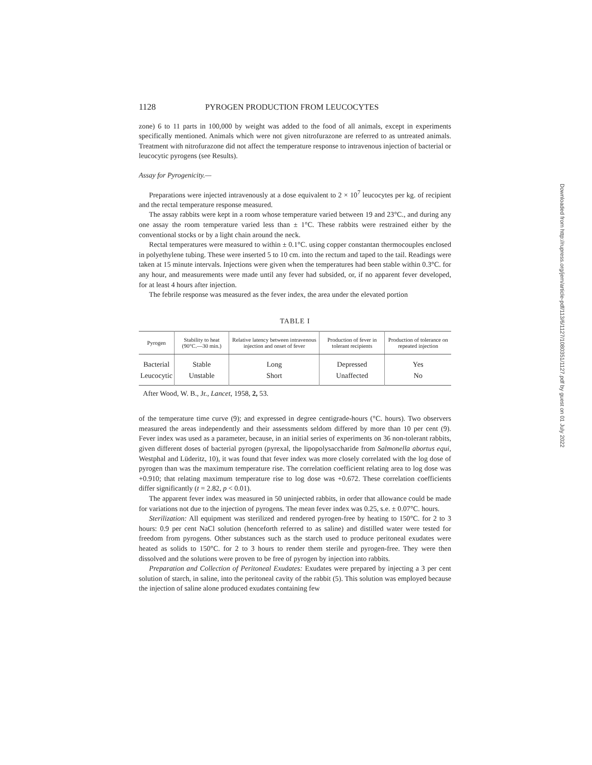1128 PYROGEN PRODUCTION FROM LEUCOCYTES
zone) 6 to 11 parts in 100,000 by weight was added to the food of all animals, except in experiments specifically mentioned. Animals which were not given nitrofurazone are referred to as untreated animals. Treatment with nitrofurazone did not affect the temperature response to intravenous injection of bacterial or leucocytic pyrogens (see Results).
Assay for Pyrogenicity.—
Preparations were injected intravenously at a dose equivalent to 2 × 10<sup>7</sup> leucocytes per kg. of recipient and the rectal temperature response measured.
The assay rabbits were kept in a room whose temperature varied between 19 and 23°C., and during any one assay the room temperature varied less than ± 1°C. These rabbits were restrained either by the conventional stocks or by a light chain around the neck.
Rectal temperatures were measured to within ± 0.1°C. using copper constantan thermocouples enclosed in polyethylene tubing. These were inserted 5 to 10 cm. into the rectum and taped to the tail. Readings were taken at 15 minute intervals. Injections were given when the temperatures had been stable within 0.3°C. for any hour, and measurements were made until any fever had subsided, or, if no apparent fever developed, for at least 4 hours after injection.
The febrile response was measured as the fever index, the area under the elevated portion
TABLE I
| Pyrogen | Stability to heat (90°C.—30 min.) | Relative latency between intravenous injection and onset of fever | Production of fever in tolerant recipients | Production of tolerance on repeated injection |
| --- | --- | --- | --- | --- |
| Bacterial | Stable | Long | Depressed | Yes |
| Leucocytic | Unstable | Short | Unaffected | No |
After Wood, W. B., Jr., Lancet, 1958, 2, 53.
of the temperature time curve (9); and expressed in degree centigrade-hours (°C. hours). Two observers measured the areas independently and their assessments seldom differed by more than 10 per cent (9). Fever index was used as a parameter, because, in an initial series of experiments on 36 non-tolerant rabbits, given different doses of bacterial pyrogen (pyrexal, the lipopolysaccharide from Salmonella abortus equi, Westphal and Lüderitz, 10), it was found that fever index was more closely correlated with the log dose of pyrogen than was the maximum temperature rise. The correlation coefficient relating area to log dose was +0.910; that relating maximum temperature rise to log dose was +0.672. These correlation coefficients differ significantly (t = 2.82, p < 0.01).
The apparent fever index was measured in 50 uninjected rabbits, in order that allowance could be made for variations not due to the injection of pyrogens. The mean fever index was 0.25, s.e. ± 0.07°C. hours.
Sterilization: All equipment was sterilized and rendered pyrogen-free by heating to 150°C. for 2 to 3 hours: 0.9 per cent NaCl solution (henceforth referred to as saline) and distilled water were tested for freedom from pyrogens. Other substances such as the starch used to produce peritoneal exudates were heated as solids to 150°C. for 2 to 3 hours to render them sterile and pyrogen-free. They were then dissolved and the solutions were proven to be free of pyrogen by injection into rabbits.
Preparation and Collection of Peritoneal Exudates: Exudates were prepared by injecting a 3 per cent solution of starch, in saline, into the peritoneal cavity of the rabbit (5). This solution was employed because the injection of saline alone produced exudates containing few
Downloaded from http://rupress.org/jem/article-pdf/113/6/1127/1080351/1127.pdf by guest on 01 July 2022